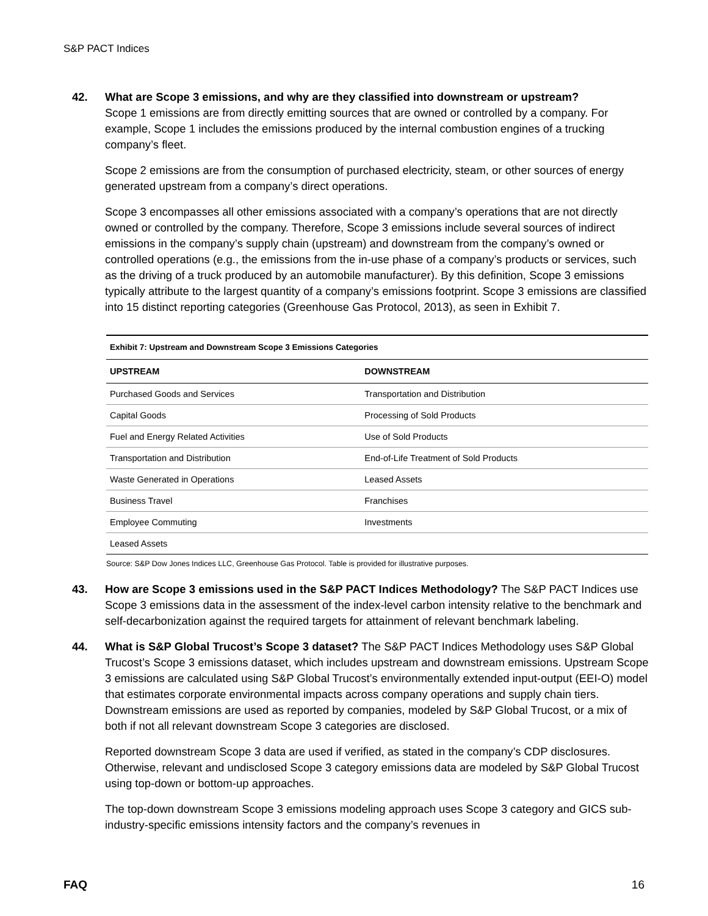S&P PACT Indices
42. What are Scope 3 emissions, and why are they classified into downstream or upstream?
Scope 1 emissions are from directly emitting sources that are owned or controlled by a company. For example, Scope 1 includes the emissions produced by the internal combustion engines of a trucking company’s fleet.
Scope 2 emissions are from the consumption of purchased electricity, steam, or other sources of energy generated upstream from a company’s direct operations.
Scope 3 encompasses all other emissions associated with a company’s operations that are not directly owned or controlled by the company. Therefore, Scope 3 emissions include several sources of indirect emissions in the company’s supply chain (upstream) and downstream from the company’s owned or controlled operations (e.g., the emissions from the in-use phase of a company’s products or services, such as the driving of a truck produced by an automobile manufacturer). By this definition, Scope 3 emissions typically attribute to the largest quantity of a company’s emissions footprint. Scope 3 emissions are classified into 15 distinct reporting categories (Greenhouse Gas Protocol, 2013), as seen in Exhibit 7.
Exhibit 7: Upstream and Downstream Scope 3 Emissions Categories
| UPSTREAM | DOWNSTREAM |
| --- | --- |
| Purchased Goods and Services | Transportation and Distribution |
| Capital Goods | Processing of Sold Products |
| Fuel and Energy Related Activities | Use of Sold Products |
| Transportation and Distribution | End-of-Life Treatment of Sold Products |
| Waste Generated in Operations | Leased Assets |
| Business Travel | Franchises |
| Employee Commuting | Investments |
| Leased Assets | |
Source: S&P Dow Jones Indices LLC, Greenhouse Gas Protocol. Table is provided for illustrative purposes.
43. How are Scope 3 emissions used in the S&P PACT Indices Methodology? The S&P PACT Indices use Scope 3 emissions data in the assessment of the index-level carbon intensity relative to the benchmark and self-decarbonization against the required targets for attainment of relevant benchmark labeling.
44. What is S&P Global Trucost’s Scope 3 dataset? The S&P PACT Indices Methodology uses S&P Global Trucost’s Scope 3 emissions dataset, which includes upstream and downstream emissions. Upstream Scope 3 emissions are calculated using S&P Global Trucost’s environmentally extended input-output (EEI-O) model that estimates corporate environmental impacts across company operations and supply chain tiers. Downstream emissions are used as reported by companies, modeled by S&P Global Trucost, or a mix of both if not all relevant downstream Scope 3 categories are disclosed.
Reported downstream Scope 3 data are used if verified, as stated in the company’s CDP disclosures. Otherwise, relevant and undisclosed Scope 3 category emissions data are modeled by S&P Global Trucost using top-down or bottom-up approaches.
The top-down downstream Scope 3 emissions modeling approach uses Scope 3 category and GICS sub-industry-specific emissions intensity factors and the company’s revenues in
FAQ 16